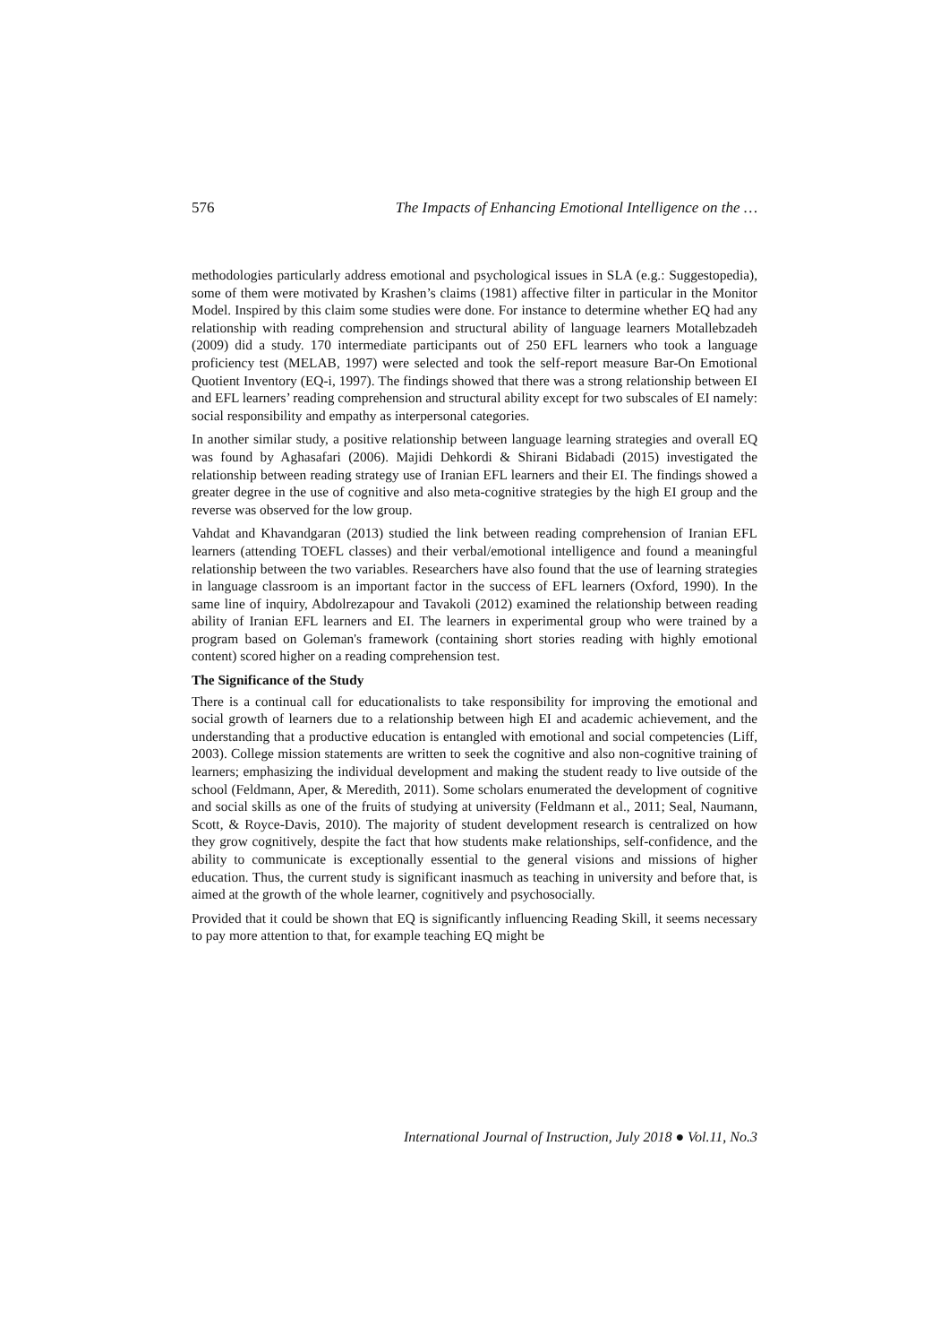576 The Impacts of Enhancing Emotional Intelligence on the …
methodologies particularly address emotional and psychological issues in SLA (e.g.: Suggestopedia), some of them were motivated by Krashen’s claims (1981) affective filter in particular in the Monitor Model. Inspired by this claim some studies were done. For instance to determine whether EQ had any relationship with reading comprehension and structural ability of language learners Motallebzadeh (2009) did a study. 170 intermediate participants out of 250 EFL learners who took a language proficiency test (MELAB, 1997) were selected and took the self-report measure Bar-On Emotional Quotient Inventory (EQ-i, 1997). The findings showed that there was a strong relationship between EI and EFL learners’ reading comprehension and structural ability except for two subscales of EI namely: social responsibility and empathy as interpersonal categories.
In another similar study, a positive relationship between language learning strategies and overall EQ was found by Aghasafari (2006). Majidi Dehkordi & Shirani Bidabadi (2015) investigated the relationship between reading strategy use of Iranian EFL learners and their EI. The findings showed a greater degree in the use of cognitive and also meta-cognitive strategies by the high EI group and the reverse was observed for the low group.
Vahdat and Khavandgaran (2013) studied the link between reading comprehension of Iranian EFL learners (attending TOEFL classes) and their verbal/emotional intelligence and found a meaningful relationship between the two variables. Researchers have also found that the use of learning strategies in language classroom is an important factor in the success of EFL learners (Oxford, 1990). In the same line of inquiry, Abdolrezapour and Tavakoli (2012) examined the relationship between reading ability of Iranian EFL learners and EI. The learners in experimental group who were trained by a program based on Goleman's framework (containing short stories reading with highly emotional content) scored higher on a reading comprehension test.
The Significance of the Study
There is a continual call for educationalists to take responsibility for improving the emotional and social growth of learners due to a relationship between high EI and academic achievement, and the understanding that a productive education is entangled with emotional and social competencies (Liff, 2003). College mission statements are written to seek the cognitive and also non-cognitive training of learners; emphasizing the individual development and making the student ready to live outside of the school (Feldmann, Aper, & Meredith, 2011). Some scholars enumerated the development of cognitive and social skills as one of the fruits of studying at university (Feldmann et al., 2011; Seal, Naumann, Scott, & Royce-Davis, 2010). The majority of student development research is centralized on how they grow cognitively, despite the fact that how students make relationships, self-confidence, and the ability to communicate is exceptionally essential to the general visions and missions of higher education. Thus, the current study is significant inasmuch as teaching in university and before that, is aimed at the growth of the whole learner, cognitively and psychosocially.
Provided that it could be shown that EQ is significantly influencing Reading Skill, it seems necessary to pay more attention to that, for example teaching EQ might be
International Journal of Instruction, July 2018 ● Vol.11, No.3